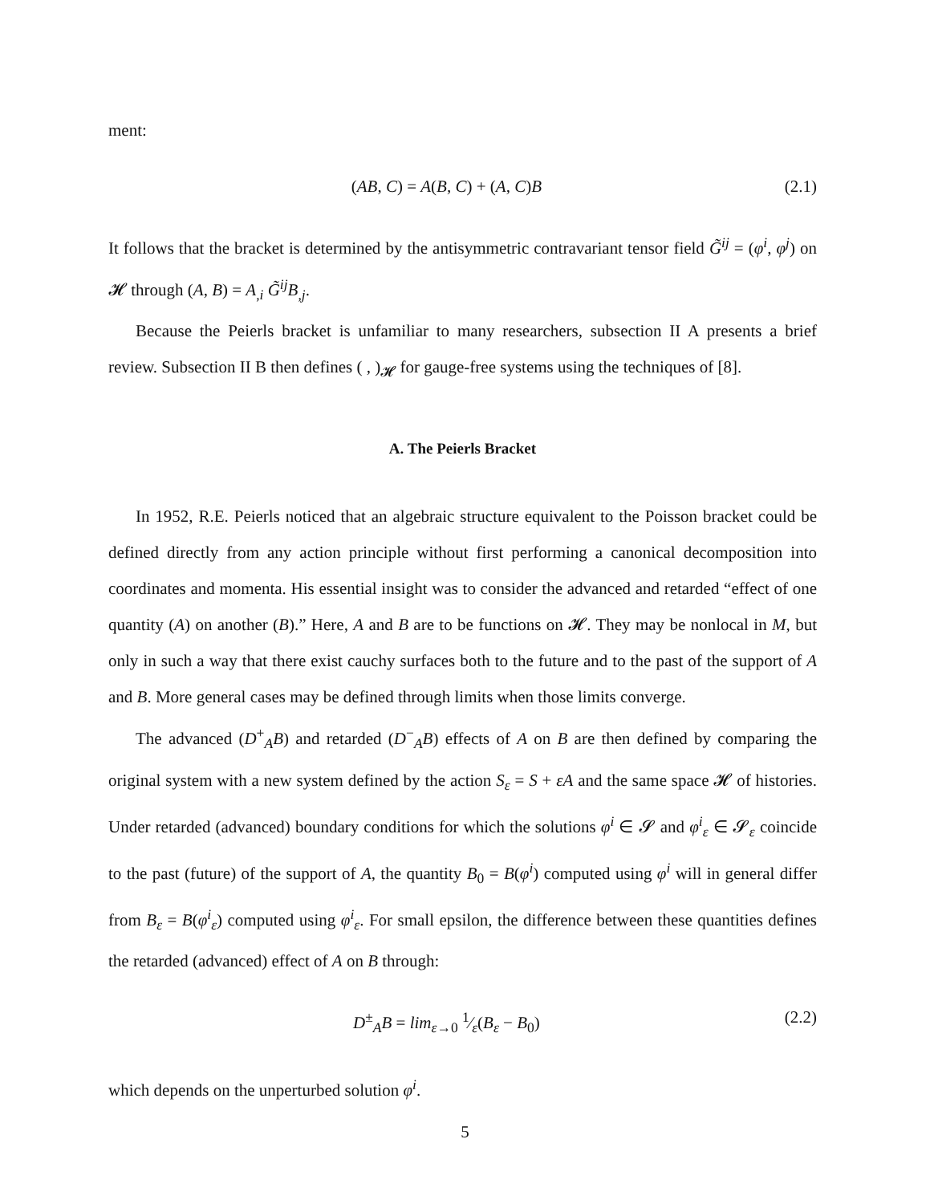ment:
(AB, C) = A(B, C) + (A, C)B (2.1)
It follows that the bracket is determined by the antisymmetric contravariant tensor field G̃<sup>ij</sup> = (φ<sup>i</sup>, φ<sup>j</sup>) on 𝓗 through (A, B) = A<sub>,i</sub> G̃<sup>ij</sup>B<sub>,j</sub>.
Because the Peierls bracket is unfamiliar to many researchers, subsection II A presents a brief review. Subsection II B then defines ( , )<sub>𝓗</sub> for gauge-free systems using the techniques of [8].
A. The Peierls Bracket
In 1952, R.E. Peierls noticed that an algebraic structure equivalent to the Poisson bracket could be defined directly from any action principle without first performing a canonical decomposition into coordinates and momenta. His essential insight was to consider the advanced and retarded “effect of one quantity (A) on another (B).” Here, A and B are to be functions on 𝓗. They may be nonlocal in M, but only in such a way that there exist cauchy surfaces both to the future and to the past of the support of A and B. More general cases may be defined through limits when those limits converge.
The advanced (D<sup>+</sup><sub>A</sub>B) and retarded (D<sup>−</sup><sub>A</sub>B) effects of A on B are then defined by comparing the original system with a new system defined by the action S<sub>ε</sub> = S + εA and the same space 𝓗 of histories. Under retarded (advanced) boundary conditions for which the solutions φ<sup>i</sup> ∈ 𝓢 and φ<sup>i</sup><sub>ε</sub> ∈ 𝓢<sub>ε</sub> coincide to the past (future) of the support of A, the quantity B<sub>0</sub> = B(φ<sup>i</sup>) computed using φ<sup>i</sup> will in general differ from B<sub>ε</sub> = B(φ<sup>i</sup><sub>ε</sub>) computed using φ<sup>i</sup><sub>ε</sub>. For small epsilon, the difference between these quantities defines the retarded (advanced) effect of A on B through:
D<sup>±</sup><sub>A</sub>B = lim<sub>ε→0</sub> 1⁄ε(B<sub>ε</sub> − B<sub>0</sub>) (2.2)
which depends on the unperturbed solution φ<sup>i</sup>.
5